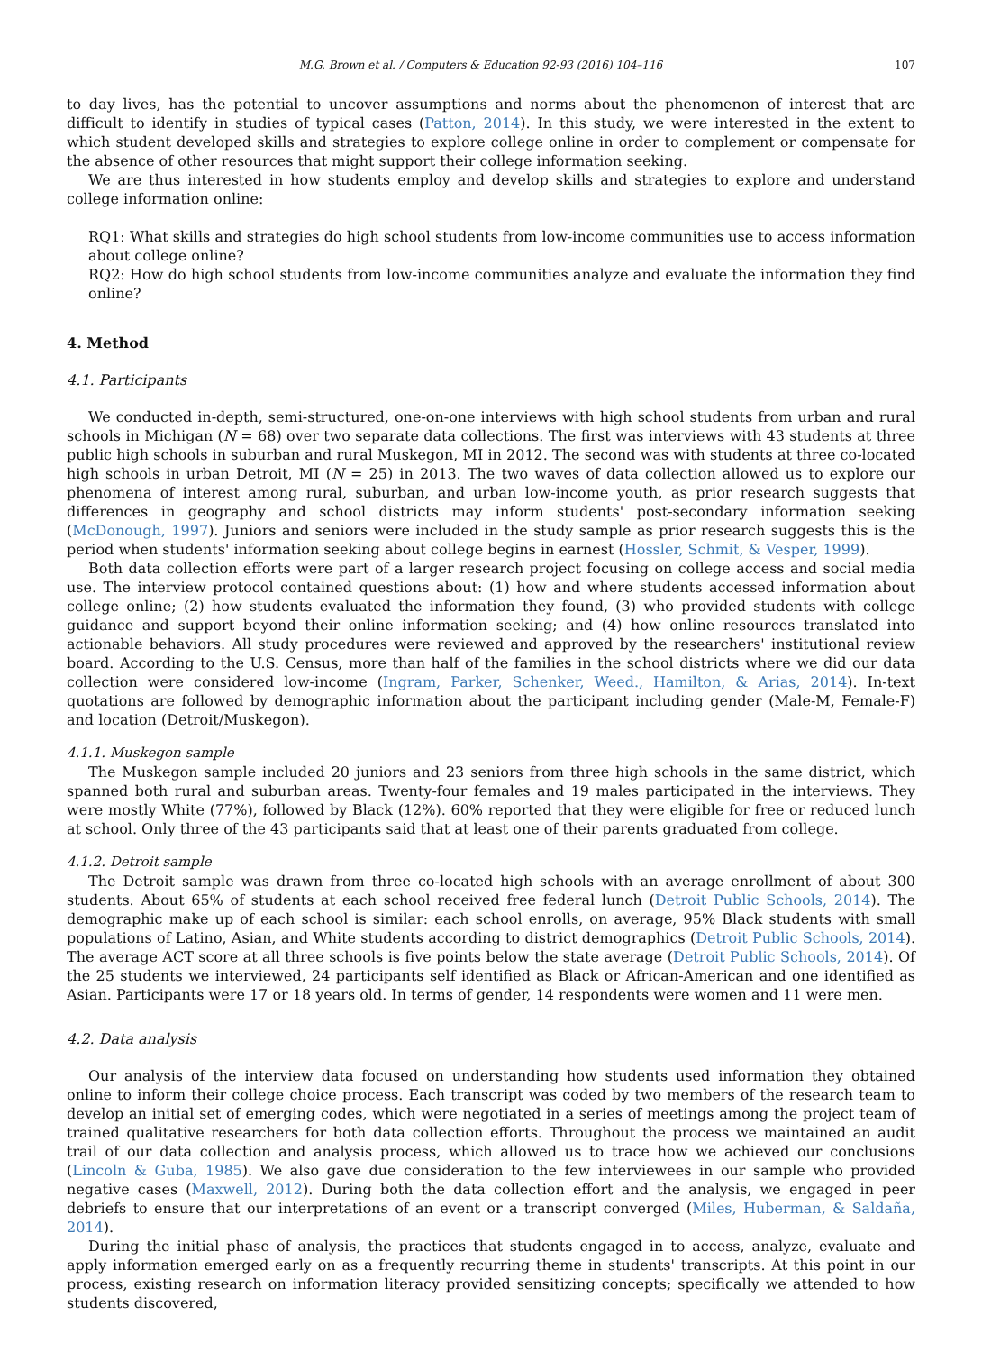M.G. Brown et al. / Computers & Education 92-93 (2016) 104–116 107
to day lives, has the potential to uncover assumptions and norms about the phenomenon of interest that are difficult to identify in studies of typical cases (Patton, 2014). In this study, we were interested in the extent to which student developed skills and strategies to explore college online in order to complement or compensate for the absence of other resources that might support their college information seeking.
We are thus interested in how students employ and develop skills and strategies to explore and understand college information online:
RQ1: What skills and strategies do high school students from low-income communities use to access information about college online?
RQ2: How do high school students from low-income communities analyze and evaluate the information they find online?
4. Method
4.1. Participants
We conducted in-depth, semi-structured, one-on-one interviews with high school students from urban and rural schools in Michigan (N = 68) over two separate data collections. The first was interviews with 43 students at three public high schools in suburban and rural Muskegon, MI in 2012. The second was with students at three co-located high schools in urban Detroit, MI (N = 25) in 2013. The two waves of data collection allowed us to explore our phenomena of interest among rural, suburban, and urban low-income youth, as prior research suggests that differences in geography and school districts may inform students' post-secondary information seeking (McDonough, 1997). Juniors and seniors were included in the study sample as prior research suggests this is the period when students' information seeking about college begins in earnest (Hossler, Schmit, & Vesper, 1999).
Both data collection efforts were part of a larger research project focusing on college access and social media use. The interview protocol contained questions about: (1) how and where students accessed information about college online; (2) how students evaluated the information they found, (3) who provided students with college guidance and support beyond their online information seeking; and (4) how online resources translated into actionable behaviors. All study procedures were reviewed and approved by the researchers' institutional review board. According to the U.S. Census, more than half of the families in the school districts where we did our data collection were considered low-income (Ingram, Parker, Schenker, Weed., Hamilton, & Arias, 2014). In-text quotations are followed by demographic information about the participant including gender (Male-M, Female-F) and location (Detroit/Muskegon).
4.1.1. Muskegon sample
The Muskegon sample included 20 juniors and 23 seniors from three high schools in the same district, which spanned both rural and suburban areas. Twenty-four females and 19 males participated in the interviews. They were mostly White (77%), followed by Black (12%). 60% reported that they were eligible for free or reduced lunch at school. Only three of the 43 participants said that at least one of their parents graduated from college.
4.1.2. Detroit sample
The Detroit sample was drawn from three co-located high schools with an average enrollment of about 300 students. About 65% of students at each school received free federal lunch (Detroit Public Schools, 2014). The demographic make up of each school is similar: each school enrolls, on average, 95% Black students with small populations of Latino, Asian, and White students according to district demographics (Detroit Public Schools, 2014). The average ACT score at all three schools is five points below the state average (Detroit Public Schools, 2014). Of the 25 students we interviewed, 24 participants self identified as Black or African-American and one identified as Asian. Participants were 17 or 18 years old. In terms of gender, 14 respondents were women and 11 were men.
4.2. Data analysis
Our analysis of the interview data focused on understanding how students used information they obtained online to inform their college choice process. Each transcript was coded by two members of the research team to develop an initial set of emerging codes, which were negotiated in a series of meetings among the project team of trained qualitative researchers for both data collection efforts. Throughout the process we maintained an audit trail of our data collection and analysis process, which allowed us to trace how we achieved our conclusions (Lincoln & Guba, 1985). We also gave due consideration to the few interviewees in our sample who provided negative cases (Maxwell, 2012). During both the data collection effort and the analysis, we engaged in peer debriefs to ensure that our interpretations of an event or a transcript converged (Miles, Huberman, & Saldaña, 2014).
During the initial phase of analysis, the practices that students engaged in to access, analyze, evaluate and apply information emerged early on as a frequently recurring theme in students' transcripts. At this point in our process, existing research on information literacy provided sensitizing concepts; specifically we attended to how students discovered,